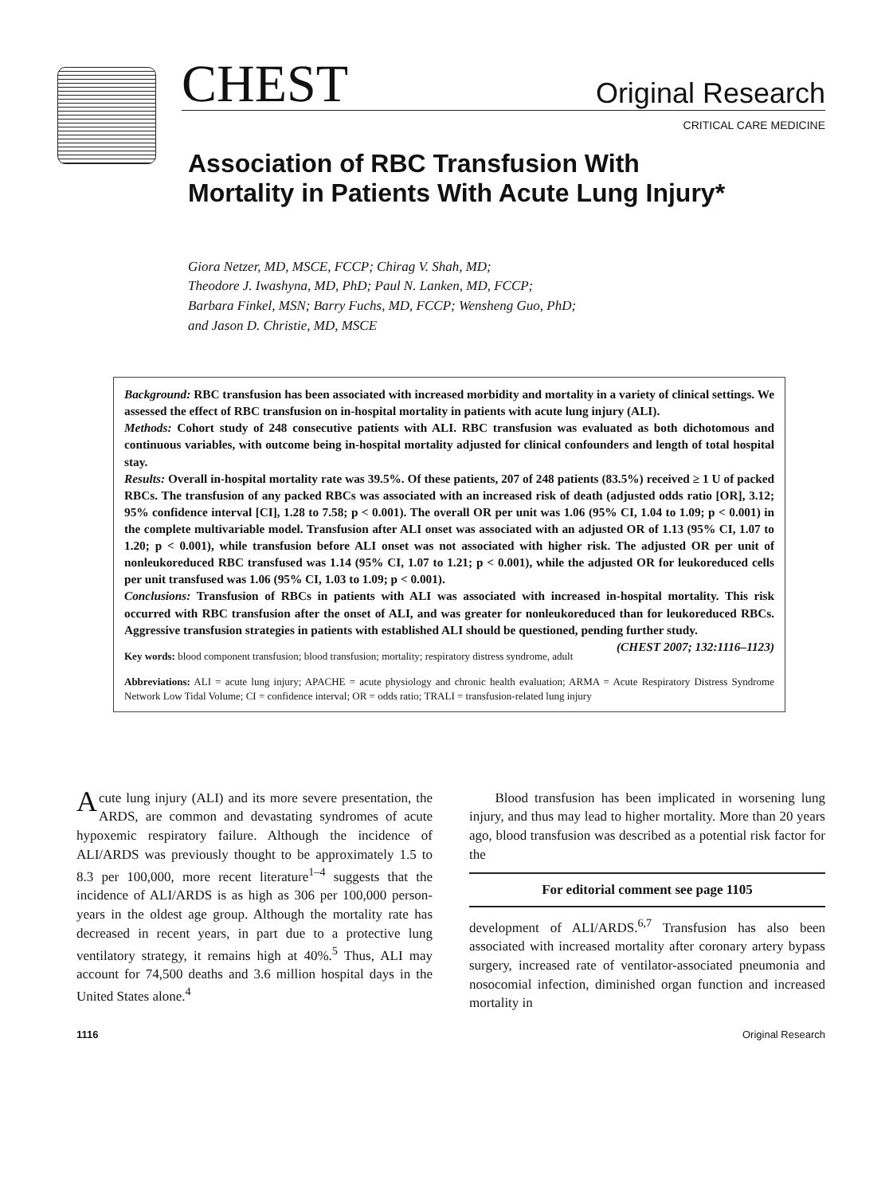CHEST Original Research
CRITICAL CARE MEDICINE
Association of RBC Transfusion With Mortality in Patients With Acute Lung Injury*
Giora Netzer, MD, MSCE, FCCP; Chirag V. Shah, MD;
Theodore J. Iwashyna, MD, PhD; Paul N. Lanken, MD, FCCP;
Barbara Finkel, MSN; Barry Fuchs, MD, FCCP; Wensheng Guo, PhD;
and Jason D. Christie, MD, MSCE
Background: RBC transfusion has been associated with increased morbidity and mortality in a variety of clinical settings. We assessed the effect of RBC transfusion on in-hospital mortality in patients with acute lung injury (ALI).
Methods: Cohort study of 248 consecutive patients with ALI. RBC transfusion was evaluated as both dichotomous and continuous variables, with outcome being in-hospital mortality adjusted for clinical confounders and length of total hospital stay.
Results: Overall in-hospital mortality rate was 39.5%. Of these patients, 207 of 248 patients (83.5%) received ≥ 1 U of packed RBCs. The transfusion of any packed RBCs was associated with an increased risk of death (adjusted odds ratio [OR], 3.12; 95% confidence interval [CI], 1.28 to 7.58; p < 0.001). The overall OR per unit was 1.06 (95% CI, 1.04 to 1.09; p < 0.001) in the complete multivariable model. Transfusion after ALI onset was associated with an adjusted OR of 1.13 (95% CI, 1.07 to 1.20; p < 0.001), while transfusion before ALI onset was not associated with higher risk. The adjusted OR per unit of nonleukoreduced RBC transfused was 1.14 (95% CI, 1.07 to 1.21; p < 0.001), while the adjusted OR for leukoreduced cells per unit transfused was 1.06 (95% CI, 1.03 to 1.09; p < 0.001).
Conclusions: Transfusion of RBCs in patients with ALI was associated with increased in-hospital mortality. This risk occurred with RBC transfusion after the onset of ALI, and was greater for nonleukoreduced than for leukoreduced RBCs. Aggressive transfusion strategies in patients with established ALI should be questioned, pending further study. (CHEST 2007; 132:1116–1123)
Key words: blood component transfusion; blood transfusion; mortality; respiratory distress syndrome, adult
Abbreviations: ALI = acute lung injury; APACHE = acute physiology and chronic health evaluation; ARMA = Acute Respiratory Distress Syndrome Network Low Tidal Volume; CI = confidence interval; OR = odds ratio; TRALI = transfusion-related lung injury
Acute lung injury (ALI) and its more severe presentation, the ARDS, are common and devastating syndromes of acute hypoxemic respiratory failure. Although the incidence of ALI/ARDS was previously thought to be approximately 1.5 to 8.3 per 100,000, more recent literature<sup>1–4</sup> suggests that the incidence of ALI/ARDS is as high as 306 per 100,000 person-years in the oldest age group. Although the mortality rate has decreased in recent years, in part due to a protective lung ventilatory strategy, it remains high at 40%.<sup>5</sup> Thus, ALI may account for 74,500 deaths and 3.6 million hospital days in the United States alone.<sup>4</sup>
Blood transfusion has been implicated in worsening lung injury, and thus may lead to higher mortality. More than 20 years ago, blood transfusion was described as a potential risk factor for the
For editorial comment see page 1105
development of ALI/ARDS.<sup>6,7</sup> Transfusion has also been associated with increased mortality after coronary artery bypass surgery, increased rate of ventilator-associated pneumonia and nosocomial infection, diminished organ function and increased mortality in
1116 Original Research